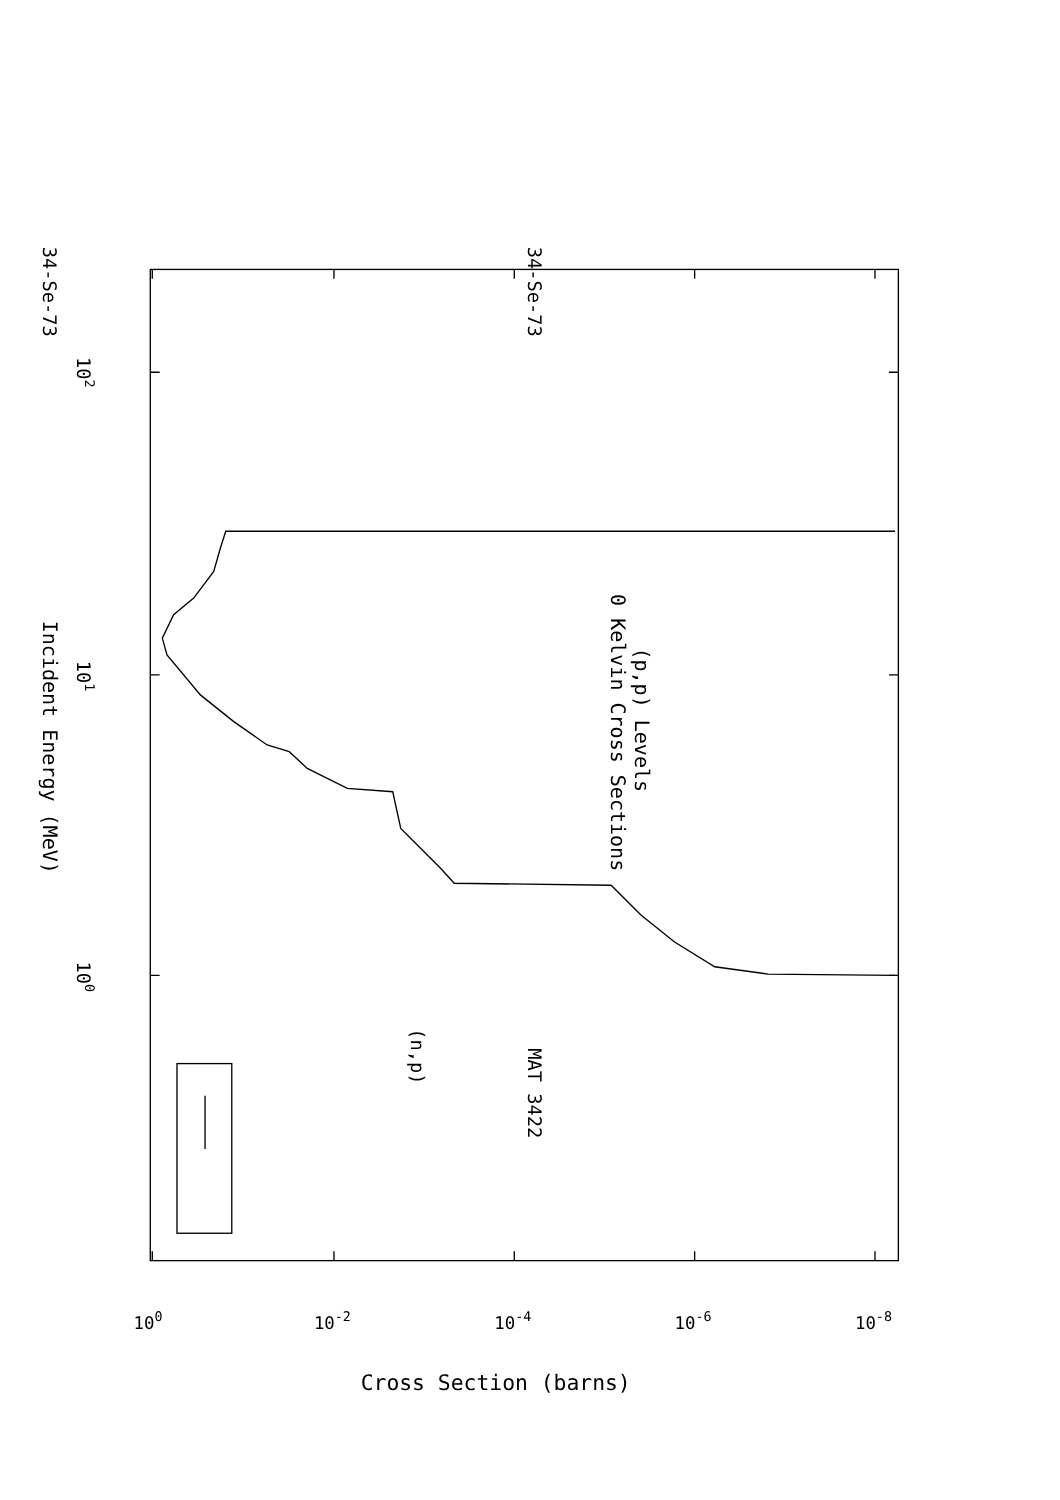34-Se-73
MAT 3422
(p,p) Levels
0 Kelvin Cross Sections
Incident Energy (MeV)
100
101
102
(n,p)
34-Se-73
Cross Section (barns)
100
10-2
10-4
10-6
10-8